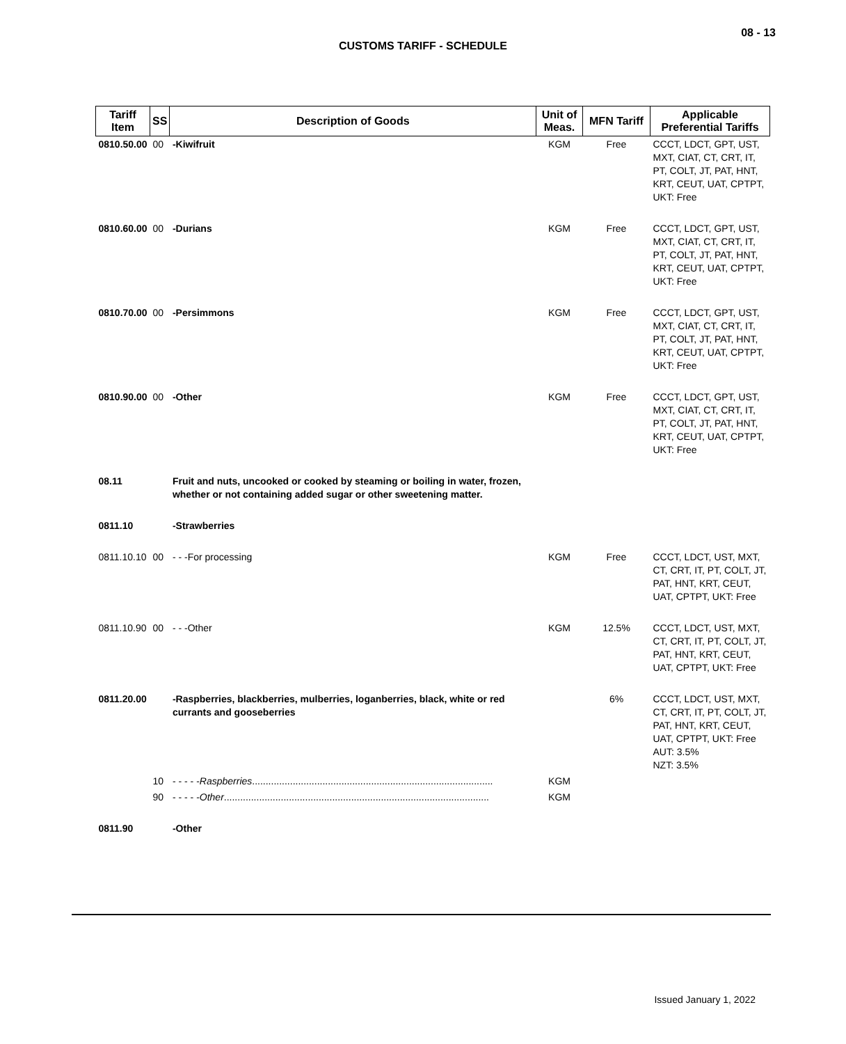08 - 13
CUSTOMS TARIFF - SCHEDULE
| Tariff Item | SS | Description of Goods | Unit of Meas. | MFN Tariff | Applicable Preferential Tariffs |
| --- | --- | --- | --- | --- | --- |
| 0810.50.00 | 00 | -Kiwifruit | KGM | Free | CCCT, LDCT, GPT, UST, MXT, CIAT, CT, CRT, IT, PT, COLT, JT, PAT, HNT, KRT, CEUT, UAT, CPTPT, UKT: Free |
| 0810.60.00 | 00 | -Durians | KGM | Free | CCCT, LDCT, GPT, UST, MXT, CIAT, CT, CRT, IT, PT, COLT, JT, PAT, HNT, KRT, CEUT, UAT, CPTPT, UKT: Free |
| 0810.70.00 | 00 | -Persimmons | KGM | Free | CCCT, LDCT, GPT, UST, MXT, CIAT, CT, CRT, IT, PT, COLT, JT, PAT, HNT, KRT, CEUT, UAT, CPTPT, UKT: Free |
| 0810.90.00 | 00 | -Other | KGM | Free | CCCT, LDCT, GPT, UST, MXT, CIAT, CT, CRT, IT, PT, COLT, JT, PAT, HNT, KRT, CEUT, UAT, CPTPT, UKT: Free |
| 08.11 | | Fruit and nuts, uncooked or cooked by steaming or boiling in water, frozen, whether or not containing added sugar or other sweetening matter. | | | |
| 0811.10 | | -Strawberries | | | |
| 0811.10.10 | 00 | - - -For processing | KGM | Free | CCCT, LDCT, UST, MXT, CT, CRT, IT, PT, COLT, JT, PAT, HNT, KRT, CEUT, UAT, CPTPT, UKT: Free |
| 0811.10.90 | 00 | - - -Other | KGM | 12.5% | CCCT, LDCT, UST, MXT, CT, CRT, IT, PT, COLT, JT, PAT, HNT, KRT, CEUT, UAT, CPTPT, UKT: Free |
| 0811.20.00 | | -Raspberries, blackberries, mulberries, loganberries, black, white or red currants and gooseberries | | 6% | CCCT, LDCT, UST, MXT, CT, CRT, IT, PT, COLT, JT, PAT, HNT, KRT, CEUT, UAT, CPTPT, UKT: Free AUT: 3.5% NZT: 3.5% |
| | 10 | - - - - - Raspberries ......................................................................................... | KGM | | |
| | 90 | - - - - - Other .................................................................................................. | KGM | | |
| 0811.90 | | -Other | | | |
Issued January 1, 2022